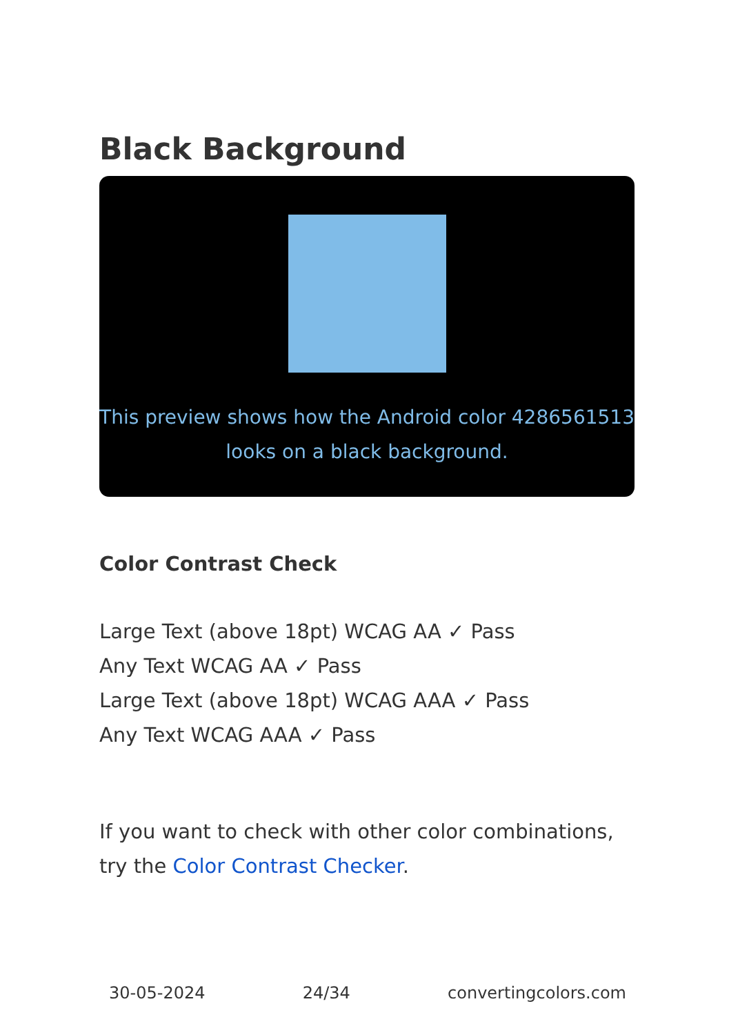Black Background
This preview shows how the Android color 4286561513 looks on a black background.
Color Contrast Check
Large Text (above 18pt) WCAG AA ✓ Pass
Any Text WCAG AA ✓ Pass
Large Text (above 18pt) WCAG AAA ✓ Pass
Any Text WCAG AAA ✓ Pass
If you want to check with other color combinations, try the Color Contrast Checker.
30-05-2024 24/34 convertingcolors.com